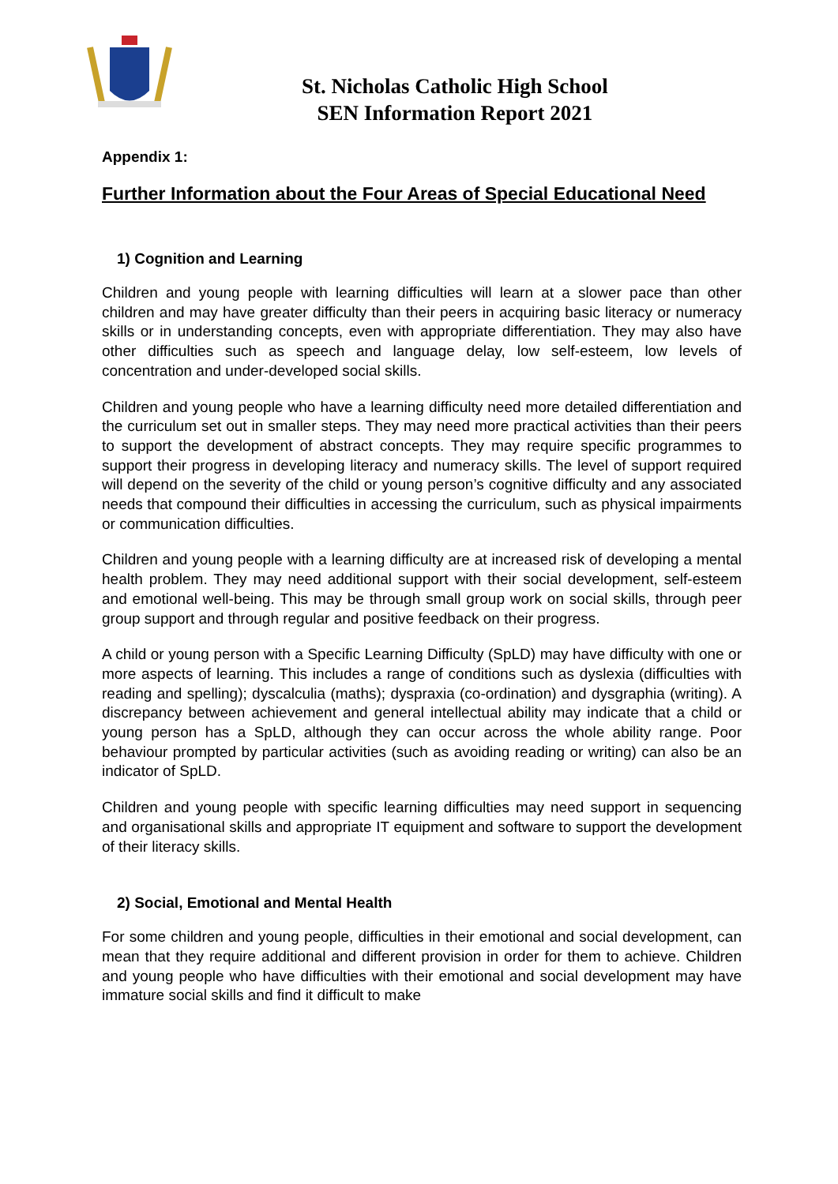St. Nicholas Catholic High School
SEN Information Report 2021
Appendix 1:
Further Information about the Four Areas of Special Educational Need
1) Cognition and Learning
Children and young people with learning difficulties will learn at a slower pace than other children and may have greater difficulty than their peers in acquiring basic literacy or numeracy skills or in understanding concepts, even with appropriate differentiation. They may also have other difficulties such as speech and language delay, low self-esteem, low levels of concentration and under-developed social skills.
Children and young people who have a learning difficulty need more detailed differentiation and the curriculum set out in smaller steps. They may need more practical activities than their peers to support the development of abstract concepts. They may require specific programmes to support their progress in developing literacy and numeracy skills. The level of support required will depend on the severity of the child or young person’s cognitive difficulty and any associated needs that compound their difficulties in accessing the curriculum, such as physical impairments or communication difficulties.
Children and young people with a learning difficulty are at increased risk of developing a mental health problem. They may need additional support with their social development, self-esteem and emotional well-being. This may be through small group work on social skills, through peer group support and through regular and positive feedback on their progress.
A child or young person with a Specific Learning Difficulty (SpLD) may have difficulty with one or more aspects of learning. This includes a range of conditions such as dyslexia (difficulties with reading and spelling); dyscalculia (maths); dyspraxia (co-ordination) and dysgraphia (writing). A discrepancy between achievement and general intellectual ability may indicate that a child or young person has a SpLD, although they can occur across the whole ability range. Poor behaviour prompted by particular activities (such as avoiding reading or writing) can also be an indicator of SpLD.
Children and young people with specific learning difficulties may need support in sequencing and organisational skills and appropriate IT equipment and software to support the development of their literacy skills.
2) Social, Emotional and Mental Health
For some children and young people, difficulties in their emotional and social development, can mean that they require additional and different provision in order for them to achieve. Children and young people who have difficulties with their emotional and social development may have immature social skills and find it difficult to make